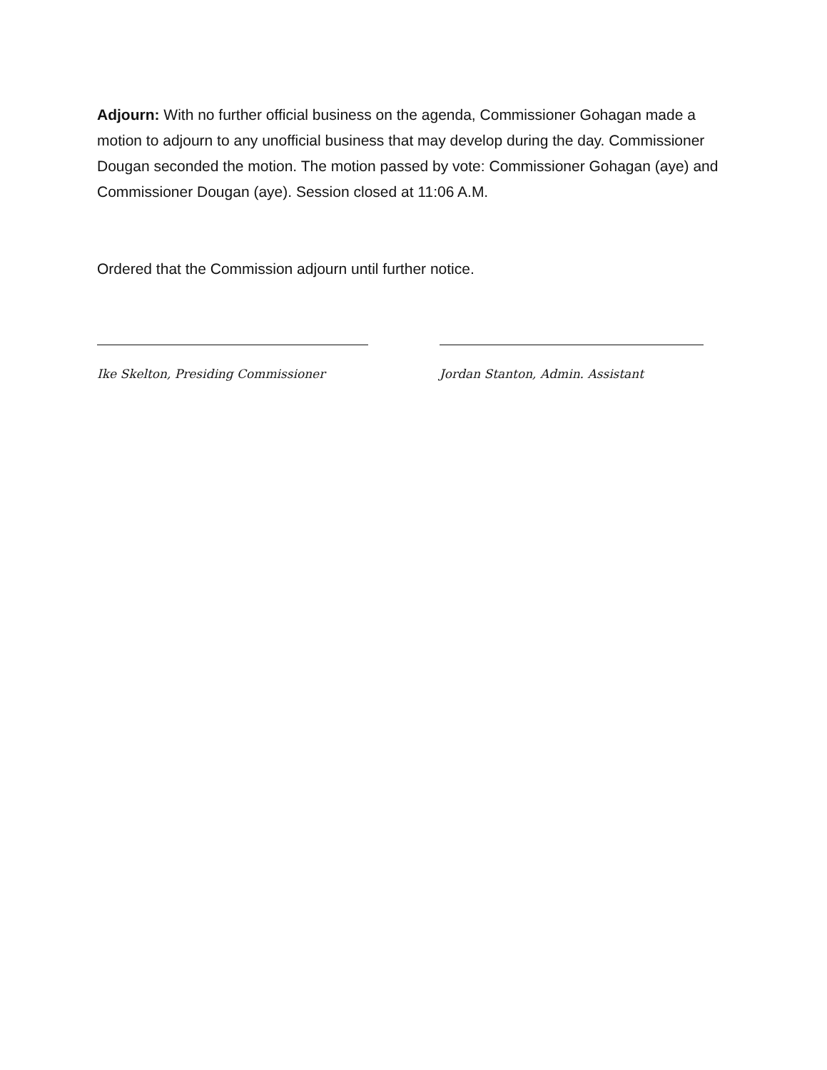Adjourn: With no further official business on the agenda, Commissioner Gohagan made a motion to adjourn to any unofficial business that may develop during the day. Commissioner Dougan seconded the motion. The motion passed by vote: Commissioner Gohagan (aye) and Commissioner Dougan (aye). Session closed at 11:06 A.M.
Ordered that the Commission adjourn until further notice.
Ike Skelton, Presiding Commissioner
Jordan Stanton, Admin. Assistant